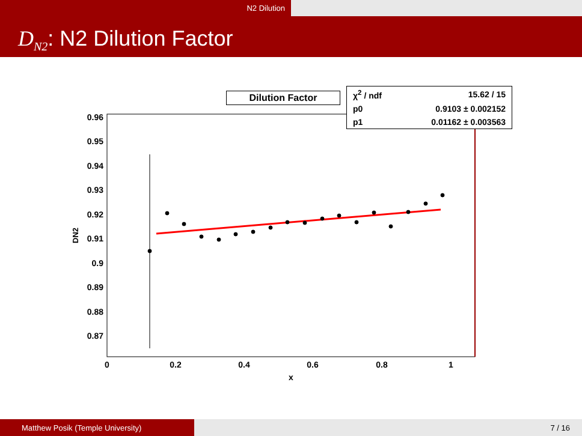N2 Dilution
D<sub>N2</sub>: N2 Dilution Factor
0.96
0.95
0.94
0.93
0.92
0.91
0.9
0.89
0.88
0.87
0
0.2
0.4
0.6
0.8
1
x
DN2
Dilution Factor
| χ<sup>2</sup> / ndf | 15.62 / 15 |
| p0 | 0.9103 ± 0.002152 |
| p1 | 0.01162 ± 0.003563 |
Matthew Posik (Temple University) 7 / 16